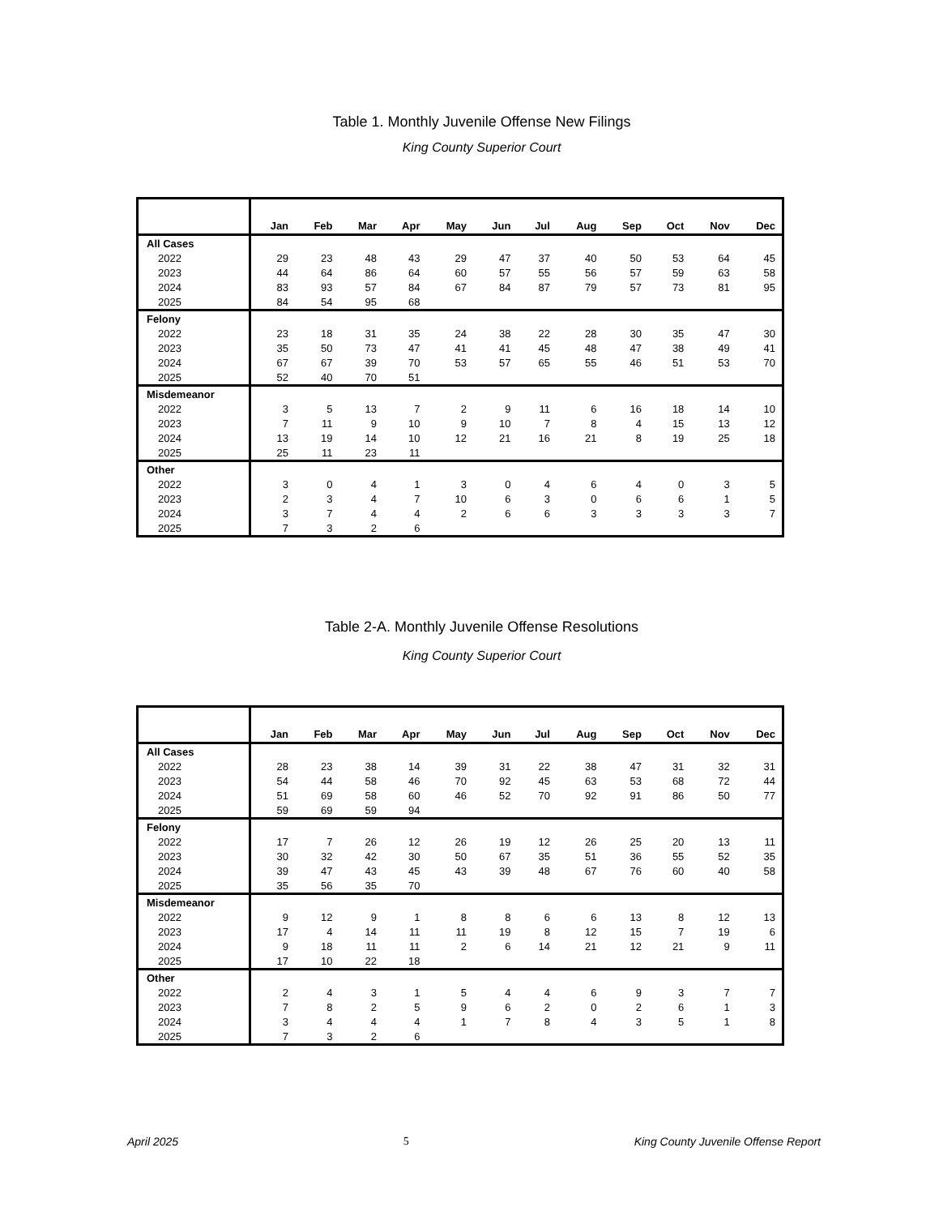Table 1. Monthly Juvenile Offense New Filings
King County Superior Court
| | Jan | Feb | Mar | Apr | May | Jun | Jul | Aug | Sep | Oct | Nov | Dec |
| --- | --- | --- | --- | --- | --- | --- | --- | --- | --- | --- | --- | --- |
| All Cases | | | | | | | | | | | | |
| 2022 | 29 | 23 | 48 | 43 | 29 | 47 | 37 | 40 | 50 | 53 | 64 | 45 |
| 2023 | 44 | 64 | 86 | 64 | 60 | 57 | 55 | 56 | 57 | 59 | 63 | 58 |
| 2024 | 83 | 93 | 57 | 84 | 67 | 84 | 87 | 79 | 57 | 73 | 81 | 95 |
| 2025 | 84 | 54 | 95 | 68 | | | | | | | | |
| Felony | | | | | | | | | | | | |
| 2022 | 23 | 18 | 31 | 35 | 24 | 38 | 22 | 28 | 30 | 35 | 47 | 30 |
| 2023 | 35 | 50 | 73 | 47 | 41 | 41 | 45 | 48 | 47 | 38 | 49 | 41 |
| 2024 | 67 | 67 | 39 | 70 | 53 | 57 | 65 | 55 | 46 | 51 | 53 | 70 |
| 2025 | 52 | 40 | 70 | 51 | | | | | | | | |
| Misdemeanor | | | | | | | | | | | | |
| 2022 | 3 | 5 | 13 | 7 | 2 | 9 | 11 | 6 | 16 | 18 | 14 | 10 |
| 2023 | 7 | 11 | 9 | 10 | 9 | 10 | 7 | 8 | 4 | 15 | 13 | 12 |
| 2024 | 13 | 19 | 14 | 10 | 12 | 21 | 16 | 21 | 8 | 19 | 25 | 18 |
| 2025 | 25 | 11 | 23 | 11 | | | | | | | | |
| Other | | | | | | | | | | | | |
| 2022 | 3 | 0 | 4 | 1 | 3 | 0 | 4 | 6 | 4 | 0 | 3 | 5 |
| 2023 | 2 | 3 | 4 | 7 | 10 | 6 | 3 | 0 | 6 | 6 | 1 | 5 |
| 2024 | 3 | 7 | 4 | 4 | 2 | 6 | 6 | 3 | 3 | 3 | 3 | 7 |
| 2025 | 7 | 3 | 2 | 6 | | | | | | | | |
Table 2-A. Monthly Juvenile Offense Resolutions
King County Superior Court
| | Jan | Feb | Mar | Apr | May | Jun | Jul | Aug | Sep | Oct | Nov | Dec |
| --- | --- | --- | --- | --- | --- | --- | --- | --- | --- | --- | --- | --- |
| All Cases | | | | | | | | | | | | |
| 2022 | 28 | 23 | 38 | 14 | 39 | 31 | 22 | 38 | 47 | 31 | 32 | 31 |
| 2023 | 54 | 44 | 58 | 46 | 70 | 92 | 45 | 63 | 53 | 68 | 72 | 44 |
| 2024 | 51 | 69 | 58 | 60 | 46 | 52 | 70 | 92 | 91 | 86 | 50 | 77 |
| 2025 | 59 | 69 | 59 | 94 | | | | | | | | |
| Felony | | | | | | | | | | | | |
| 2022 | 17 | 7 | 26 | 12 | 26 | 19 | 12 | 26 | 25 | 20 | 13 | 11 |
| 2023 | 30 | 32 | 42 | 30 | 50 | 67 | 35 | 51 | 36 | 55 | 52 | 35 |
| 2024 | 39 | 47 | 43 | 45 | 43 | 39 | 48 | 67 | 76 | 60 | 40 | 58 |
| 2025 | 35 | 56 | 35 | 70 | | | | | | | | |
| Misdemeanor | | | | | | | | | | | | |
| 2022 | 9 | 12 | 9 | 1 | 8 | 8 | 6 | 6 | 13 | 8 | 12 | 13 |
| 2023 | 17 | 4 | 14 | 11 | 11 | 19 | 8 | 12 | 15 | 7 | 19 | 6 |
| 2024 | 9 | 18 | 11 | 11 | 2 | 6 | 14 | 21 | 12 | 21 | 9 | 11 |
| 2025 | 17 | 10 | 22 | 18 | | | | | | | | |
| Other | | | | | | | | | | | | |
| 2022 | 2 | 4 | 3 | 1 | 5 | 4 | 4 | 6 | 9 | 3 | 7 | 7 |
| 2023 | 7 | 8 | 2 | 5 | 9 | 6 | 2 | 0 | 2 | 6 | 1 | 3 |
| 2024 | 3 | 4 | 4 | 4 | 1 | 7 | 8 | 4 | 3 | 5 | 1 | 8 |
| 2025 | 7 | 3 | 2 | 6 | | | | | | | | |
April 2025 5 King County Juvenile Offense Report